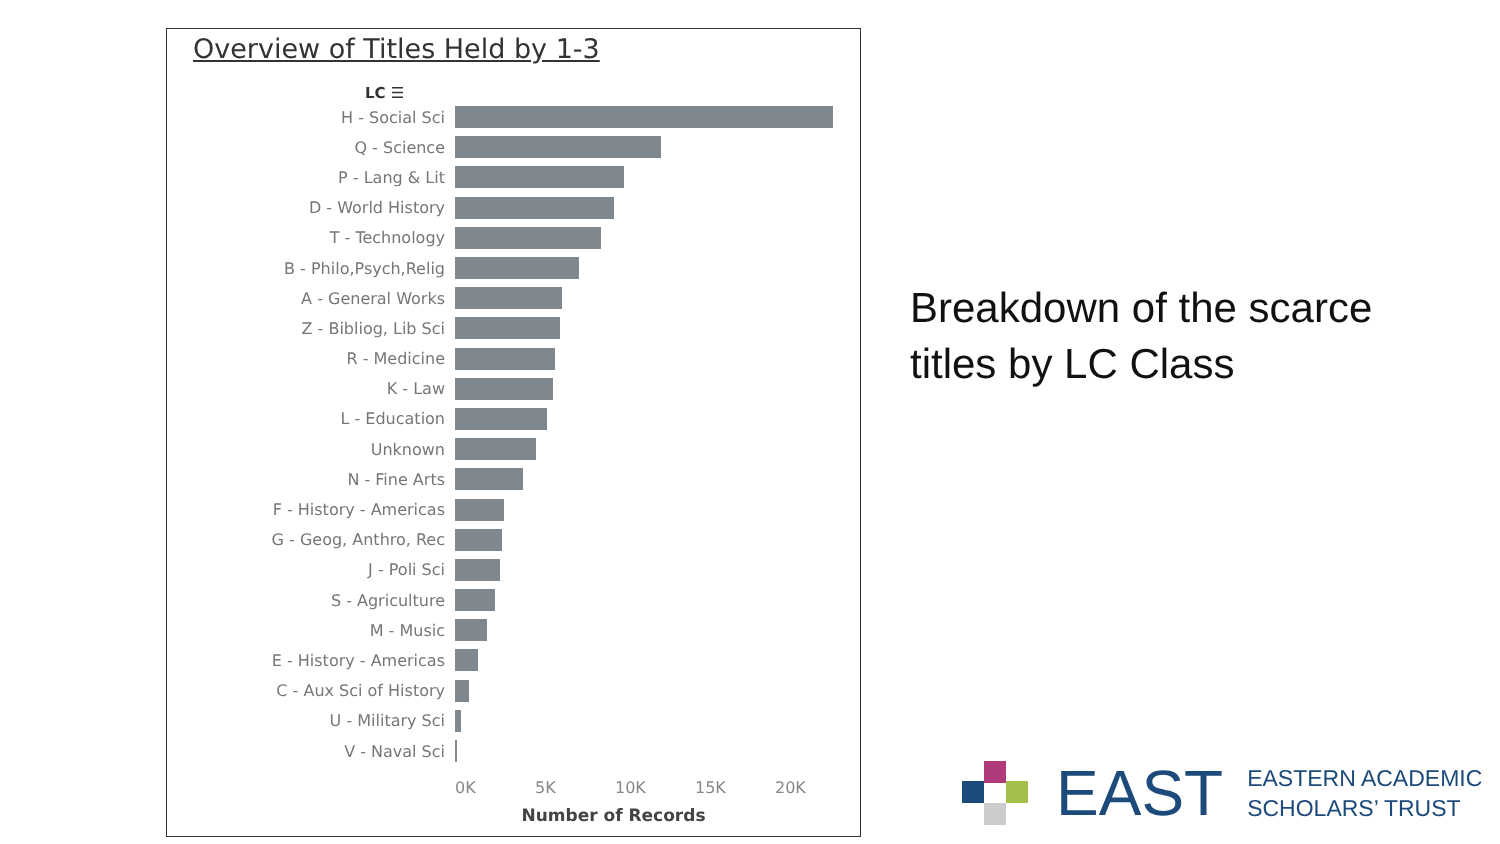Overview of Titles Held by 1-3
LC ☰
H - Social Sci
Q - Science
P - Lang & Lit
D - World History
T - Technology
B - Philo,Psych,Relig
A - General Works
Z - Bibliog, Lib Sci
R - Medicine
K - Law
L - Education
Unknown
N - Fine Arts
F - History - Americas
G - Geog, Anthro, Rec
J - Poli Sci
S - Agriculture
M - Music
E - History - Americas
C - Aux Sci of History
U - Military Sci
V - Naval Sci
0K 5K 10K 15K 20K
Number of Records
Breakdown of the scarce
titles by LC Class
EAST
EASTERN ACADEMIC
SCHOLARS’ TRUST